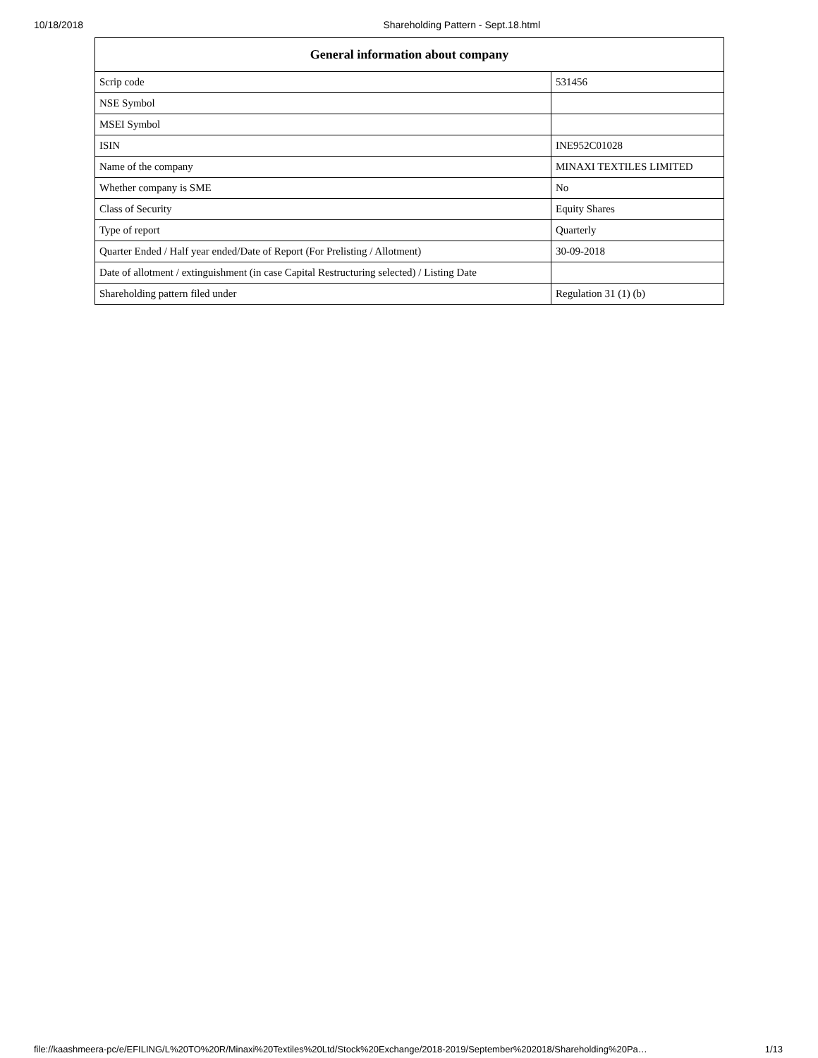10/18/2018 Shareholding Pattern - Sept.18.html
| General information about company | |
| --- | --- |
| Scrip code | 531456 |
| NSE Symbol | |
| MSEI Symbol | |
| ISIN | INE952C01028 |
| Name of the company | MINAXI TEXTILES LIMITED |
| Whether company is SME | No |
| Class of Security | Equity Shares |
| Type of report | Quarterly |
| Quarter Ended / Half year ended/Date of Report (For Prelisting / Allotment) | 30-09-2018 |
| Date of allotment / extinguishment (in case Capital Restructuring selected) / Listing Date | |
| Shareholding pattern filed under | Regulation 31 (1) (b) |
file://kaashmeera-pc/e/EFILING/L%20TO%20R/Minaxi%20Textiles%20Ltd/Stock%20Exchange/2018-2019/September%202018/Shareholding%20Pa… 1/13